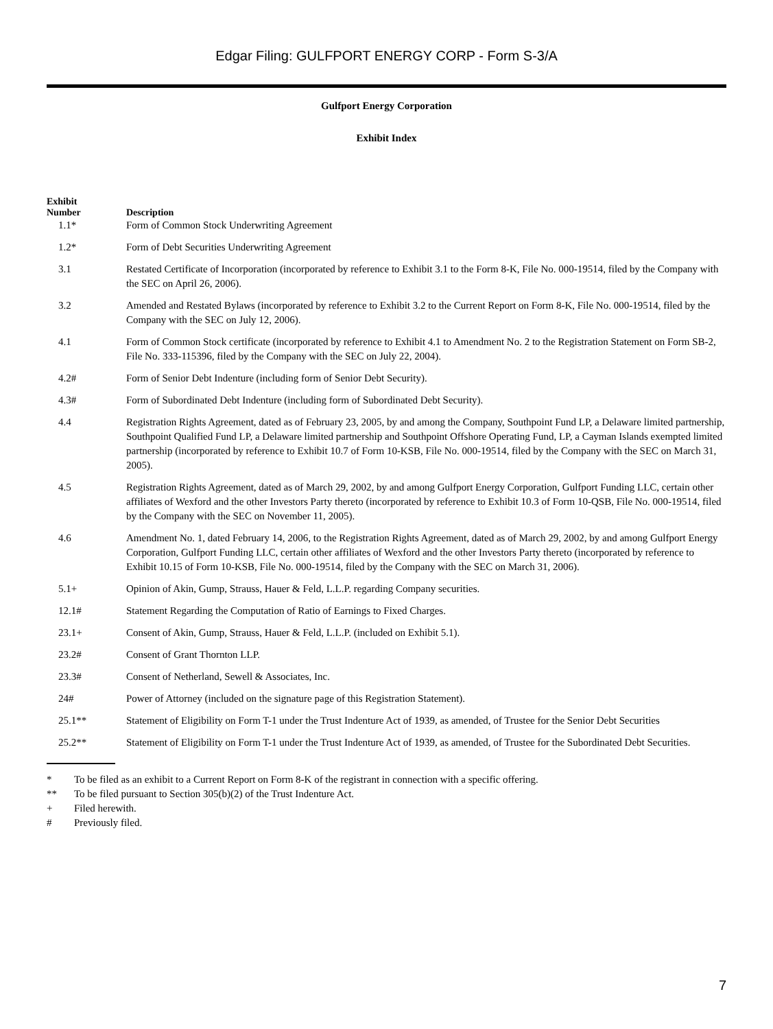Edgar Filing: GULFPORT ENERGY CORP - Form S-3/A
Gulfport Energy Corporation
Exhibit Index
| Exhibit Number | Description |
| --- | --- |
| 1.1* | Form of Common Stock Underwriting Agreement |
| 1.2* | Form of Debt Securities Underwriting Agreement |
| 3.1 | Restated Certificate of Incorporation (incorporated by reference to Exhibit 3.1 to the Form 8-K, File No. 000-19514, filed by the Company with the SEC on April 26, 2006). |
| 3.2 | Amended and Restated Bylaws (incorporated by reference to Exhibit 3.2 to the Current Report on Form 8-K, File No. 000-19514, filed by the Company with the SEC on July 12, 2006). |
| 4.1 | Form of Common Stock certificate (incorporated by reference to Exhibit 4.1 to Amendment No. 2 to the Registration Statement on Form SB-2, File No. 333-115396, filed by the Company with the SEC on July 22, 2004). |
| 4.2# | Form of Senior Debt Indenture (including form of Senior Debt Security). |
| 4.3# | Form of Subordinated Debt Indenture (including form of Subordinated Debt Security). |
| 4.4 | Registration Rights Agreement, dated as of February 23, 2005, by and among the Company, Southpoint Fund LP, a Delaware limited partnership, Southpoint Qualified Fund LP, a Delaware limited partnership and Southpoint Offshore Operating Fund, LP, a Cayman Islands exempted limited partnership (incorporated by reference to Exhibit 10.7 of Form 10-KSB, File No. 000-19514, filed by the Company with the SEC on March 31, 2005). |
| 4.5 | Registration Rights Agreement, dated as of March 29, 2002, by and among Gulfport Energy Corporation, Gulfport Funding LLC, certain other affiliates of Wexford and the other Investors Party thereto (incorporated by reference to Exhibit 10.3 of Form 10-QSB, File No. 000-19514, filed by the Company with the SEC on November 11, 2005). |
| 4.6 | Amendment No. 1, dated February 14, 2006, to the Registration Rights Agreement, dated as of March 29, 2002, by and among Gulfport Energy Corporation, Gulfport Funding LLC, certain other affiliates of Wexford and the other Investors Party thereto (incorporated by reference to Exhibit 10.15 of Form 10-KSB, File No. 000-19514, filed by the Company with the SEC on March 31, 2006). |
| 5.1+ | Opinion of Akin, Gump, Strauss, Hauer & Feld, L.L.P. regarding Company securities. |
| 12.1# | Statement Regarding the Computation of Ratio of Earnings to Fixed Charges. |
| 23.1+ | Consent of Akin, Gump, Strauss, Hauer & Feld, L.L.P. (included on Exhibit 5.1). |
| 23.2# | Consent of Grant Thornton LLP. |
| 23.3# | Consent of Netherland, Sewell & Associates, Inc. |
| 24# | Power of Attorney (included on the signature page of this Registration Statement). |
| 25.1** | Statement of Eligibility on Form T-1 under the Trust Indenture Act of 1939, as amended, of Trustee for the Senior Debt Securities |
| 25.2** | Statement of Eligibility on Form T-1 under the Trust Indenture Act of 1939, as amended, of Trustee for the Subordinated Debt Securities. |
* To be filed as an exhibit to a Current Report on Form 8-K of the registrant in connection with a specific offering.
** To be filed pursuant to Section 305(b)(2) of the Trust Indenture Act.
+ Filed herewith.
# Previously filed.
7